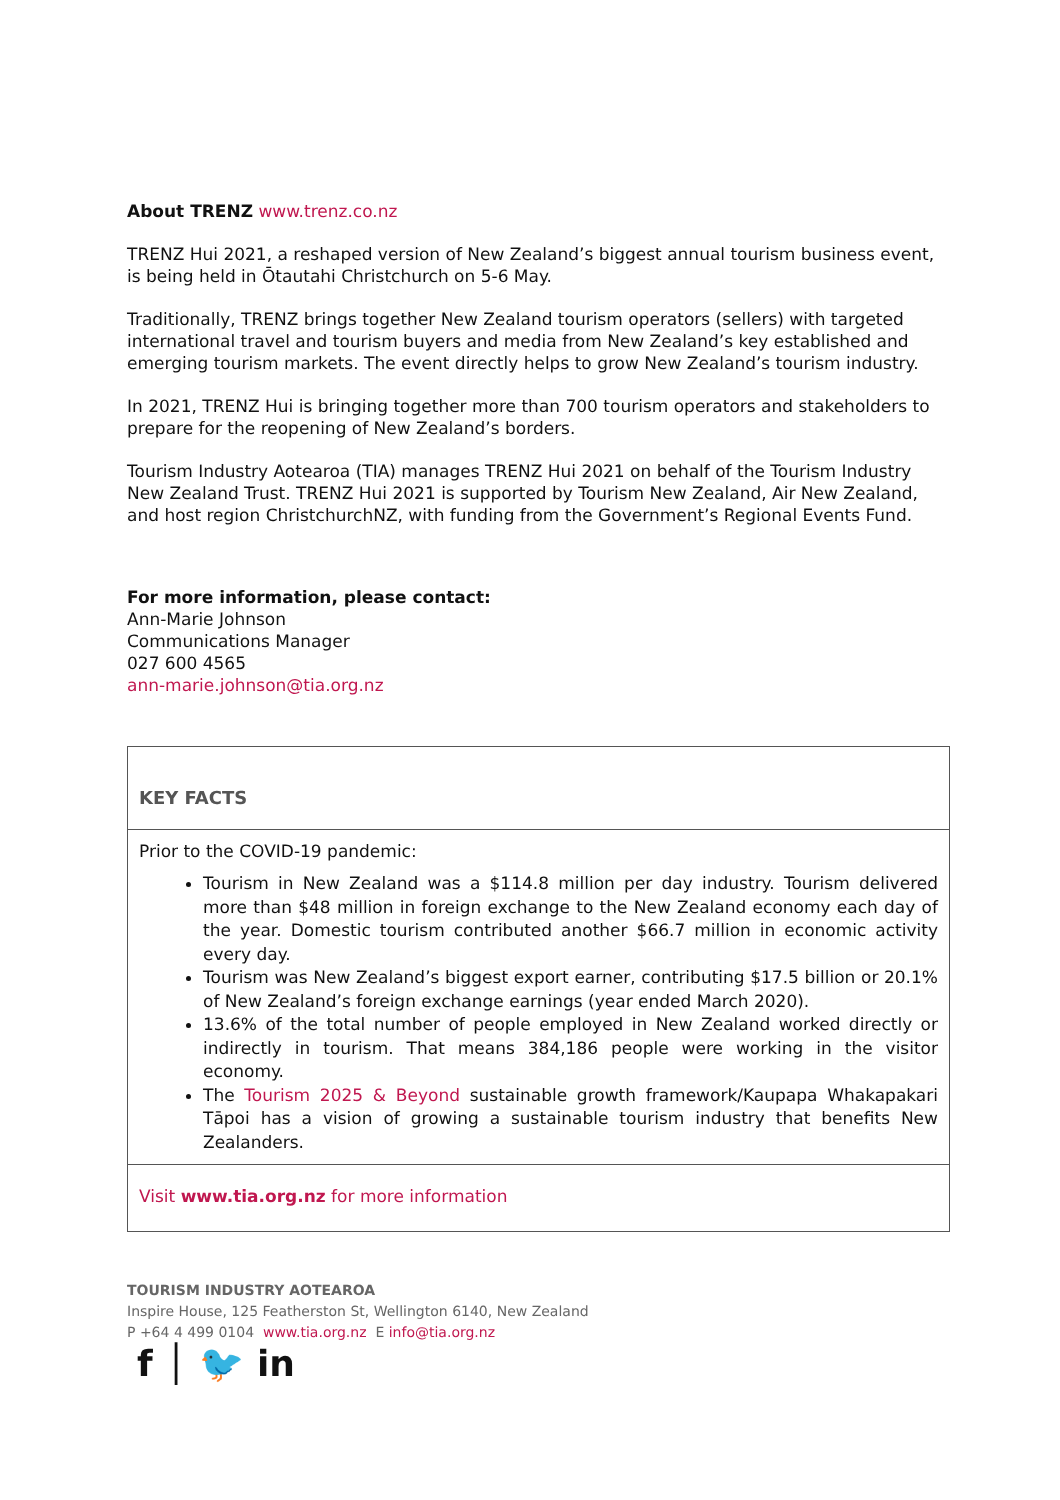About TRENZ www.trenz.co.nz
TRENZ Hui 2021, a reshaped version of New Zealand’s biggest annual tourism business event, is being held in Ōtautahi Christchurch on 5-6 May.
Traditionally, TRENZ brings together New Zealand tourism operators (sellers) with targeted international travel and tourism buyers and media from New Zealand’s key established and emerging tourism markets. The event directly helps to grow New Zealand’s tourism industry.
In 2021, TRENZ Hui is bringing together more than 700 tourism operators and stakeholders to prepare for the reopening of New Zealand’s borders.
Tourism Industry Aotearoa (TIA) manages TRENZ Hui 2021 on behalf of the Tourism Industry New Zealand Trust. TRENZ Hui 2021 is supported by Tourism New Zealand, Air New Zealand, and host region ChristchurchNZ, with funding from the Government’s Regional Events Fund.
For more information, please contact:
Ann-Marie Johnson
Communications Manager
027 600 4565
ann-marie.johnson@tia.org.nz
| KEY FACTS |
| Prior to the COVID-19 pandemic: Tourism in New Zealand was a $114.8 million per day industry. Tourism delivered more than $48 million in foreign exchange to the New Zealand economy each day of the year. Domestic tourism contributed another $66.7 million in economic activity every day. Tourism was New Zealand’s biggest export earner, contributing $17.5 billion or 20.1% of New Zealand’s foreign exchange earnings (year ended March 2020). 13.6% of the total number of people employed in New Zealand worked directly or indirectly in tourism. That means 384,186 people were working in the visitor economy. The Tourism 2025 & Beyond sustainable growth framework/Kaupapa Whakapakari Tāpoi has a vision of growing a sustainable tourism industry that benefits New Zealanders. |
| Visit www.tia.org.nz for more information |
TOURISM INDUSTRY AOTEAROA
Inspire House, 125 Featherston St, Wellington 6140, New Zealand
P +64 4 499 0104 www.tia.org.nz E info@tia.org.nz
f │ 🐦 in